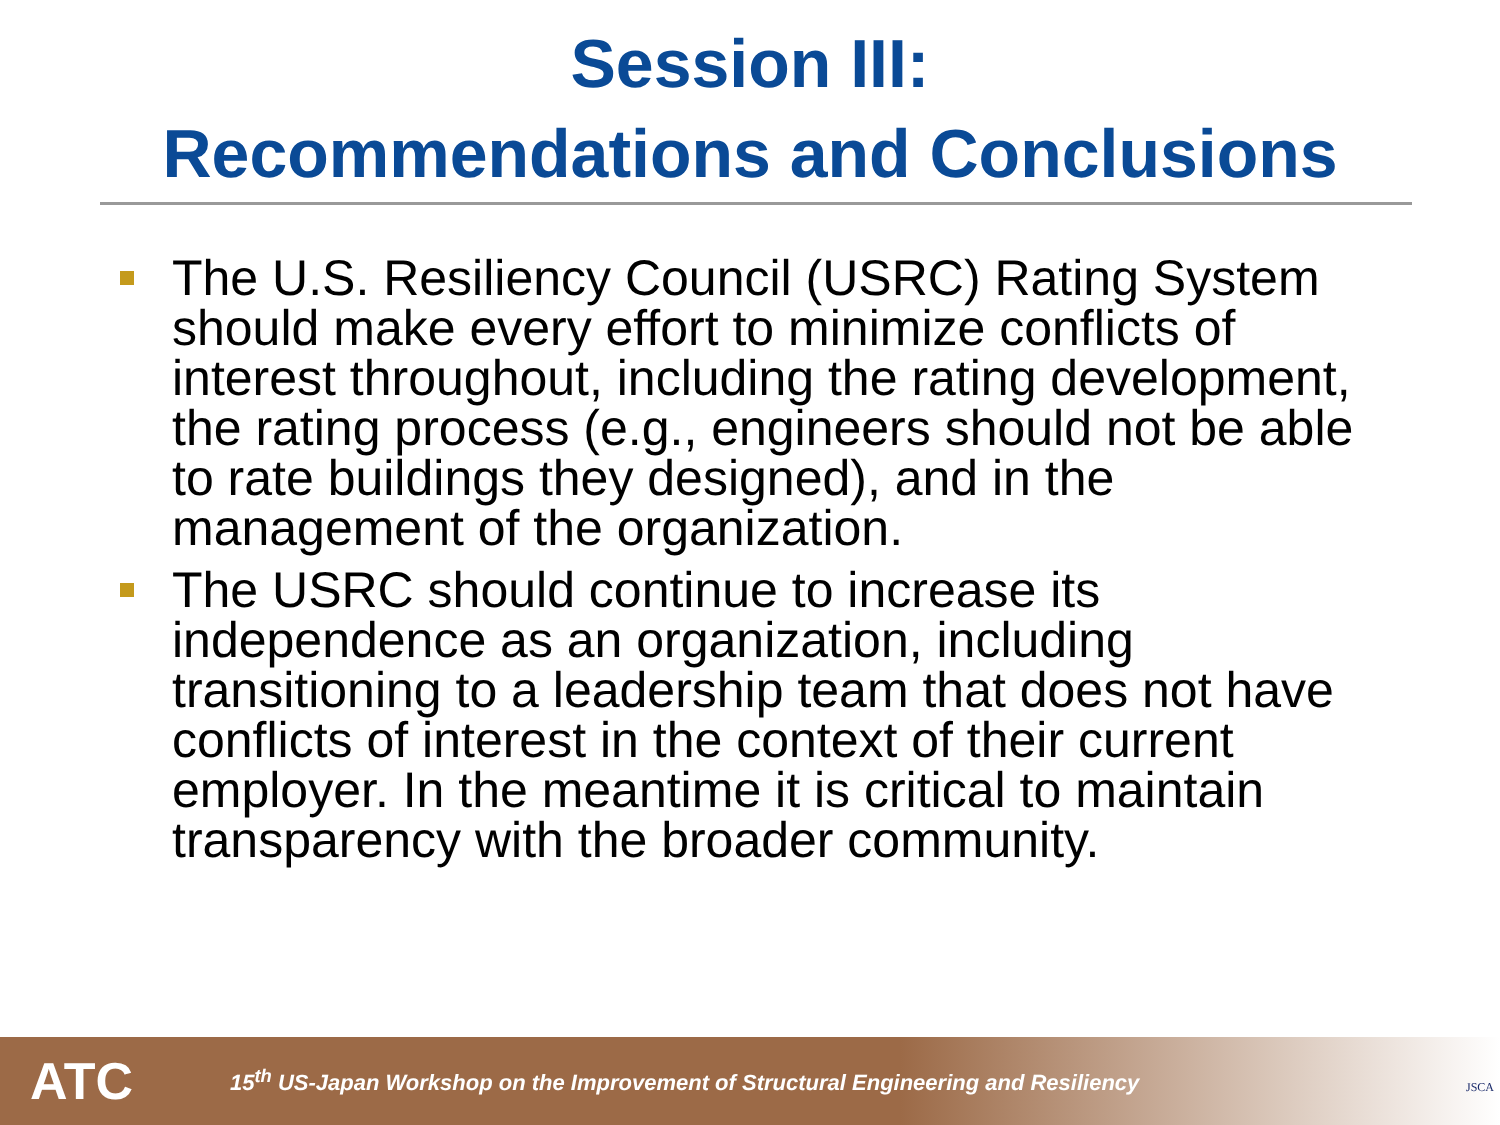Session III:
Recommendations and Conclusions
The U.S. Resiliency Council (USRC) Rating System should make every effort to minimize conflicts of interest throughout, including the rating development, the rating process (e.g., engineers should not be able to rate buildings they designed), and in the management of the organization.
The USRC should continue to increase its independence as an organization, including transitioning to a leadership team that does not have conflicts of interest in the context of their current employer. In the meantime it is critical to maintain transparency with the broader community.
ATC
15<sup>th</sup> US-Japan Workshop on the Improvement of Structural Engineering and Resiliency
JSCA